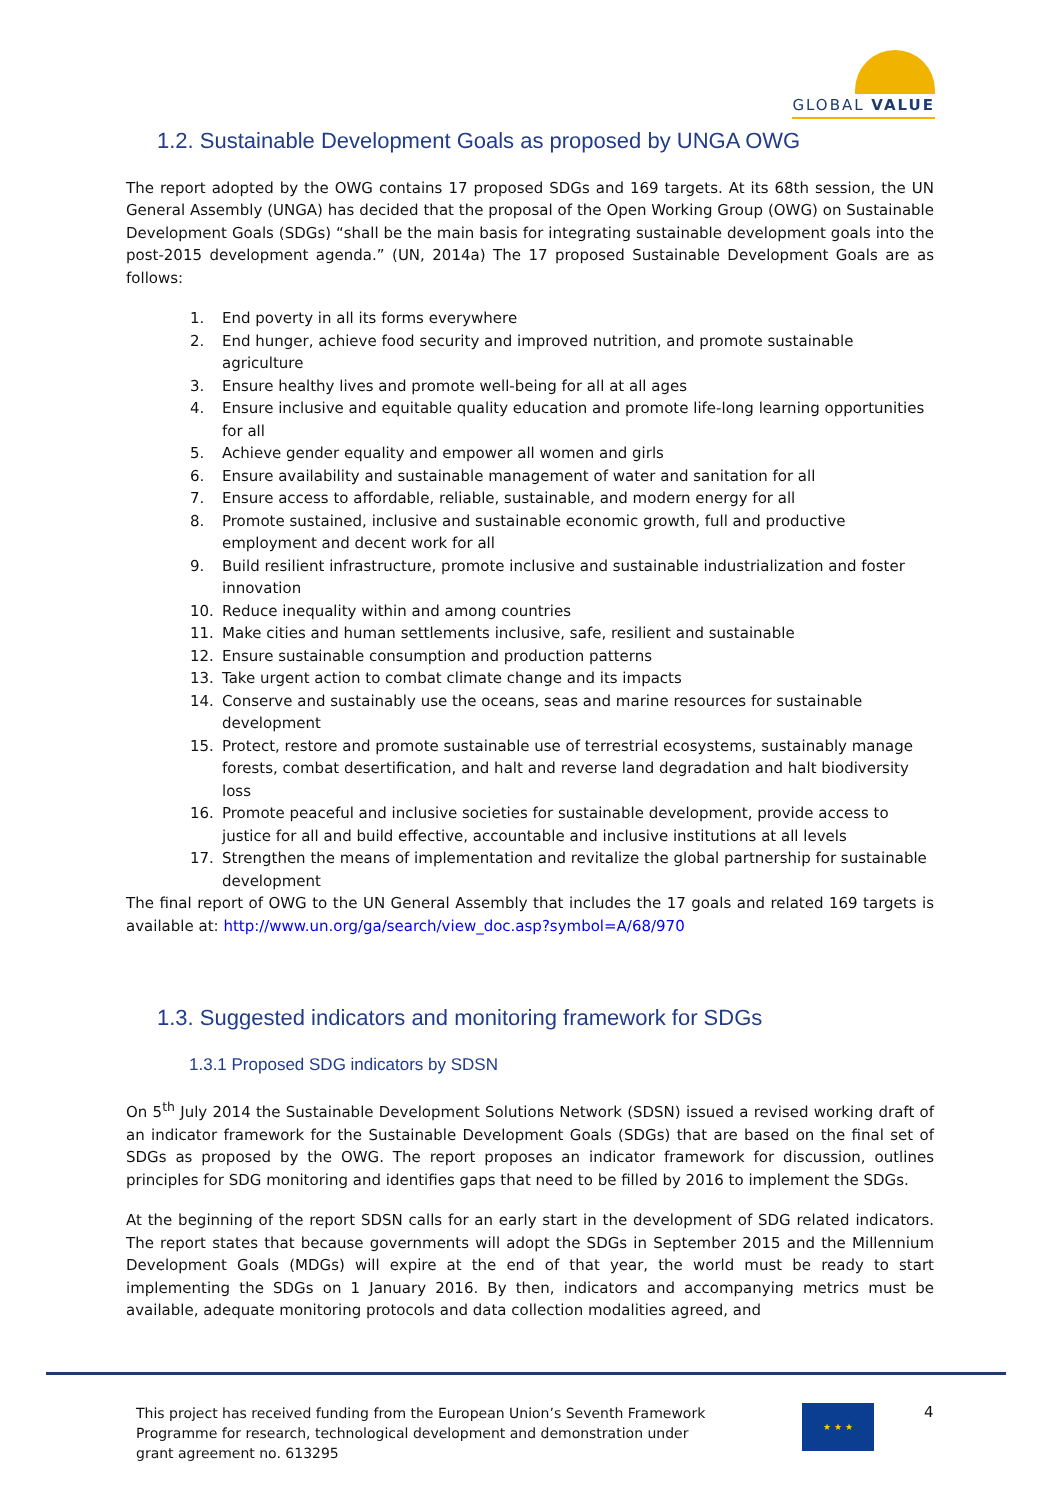GLOBAL VALUE
1.2. Sustainable Development Goals as proposed by UNGA OWG
The report adopted by the OWG contains 17 proposed SDGs and 169 targets. At its 68th session, the UN General Assembly (UNGA) has decided that the proposal of the Open Working Group (OWG) on Sustainable Development Goals (SDGs) “shall be the main basis for integrating sustainable development goals into the post-2015 development agenda.” (UN, 2014a) The 17 proposed Sustainable Development Goals are as follows:
1. End poverty in all its forms everywhere
2. End hunger, achieve food security and improved nutrition, and promote sustainable agriculture
3. Ensure healthy lives and promote well-being for all at all ages
4. Ensure inclusive and equitable quality education and promote life-long learning opportunities for all
5. Achieve gender equality and empower all women and girls
6. Ensure availability and sustainable management of water and sanitation for all
7. Ensure access to affordable, reliable, sustainable, and modern energy for all
8. Promote sustained, inclusive and sustainable economic growth, full and productive employment and decent work for all
9. Build resilient infrastructure, promote inclusive and sustainable industrialization and foster innovation
10. Reduce inequality within and among countries
11. Make cities and human settlements inclusive, safe, resilient and sustainable
12. Ensure sustainable consumption and production patterns
13. Take urgent action to combat climate change and its impacts
14. Conserve and sustainably use the oceans, seas and marine resources for sustainable development
15. Protect, restore and promote sustainable use of terrestrial ecosystems, sustainably manage forests, combat desertification, and halt and reverse land degradation and halt biodiversity loss
16. Promote peaceful and inclusive societies for sustainable development, provide access to justice for all and build effective, accountable and inclusive institutions at all levels
17. Strengthen the means of implementation and revitalize the global partnership for sustainable development
The final report of OWG to the UN General Assembly that includes the 17 goals and related 169 targets is available at: http://www.un.org/ga/search/view_doc.asp?symbol=A/68/970
1.3. Suggested indicators and monitoring framework for SDGs
1.3.1 Proposed SDG indicators by SDSN
On 5<sup>th</sup> July 2014 the Sustainable Development Solutions Network (SDSN) issued a revised working draft of an indicator framework for the Sustainable Development Goals (SDGs) that are based on the final set of SDGs as proposed by the OWG. The report proposes an indicator framework for discussion, outlines principles for SDG monitoring and identifies gaps that need to be filled by 2016 to implement the SDGs.
At the beginning of the report SDSN calls for an early start in the development of SDG related indicators. The report states that because governments will adopt the SDGs in September 2015 and the Millennium Development Goals (MDGs) will expire at the end of that year, the world must be ready to start implementing the SDGs on 1 January 2016. By then, indicators and accompanying metrics must be available, adequate monitoring protocols and data collection modalities agreed, and
This project has received funding from the European Union’s Seventh Framework Programme for research, technological development and demonstration under grant agreement no. 613295
★ ★ ★ 4